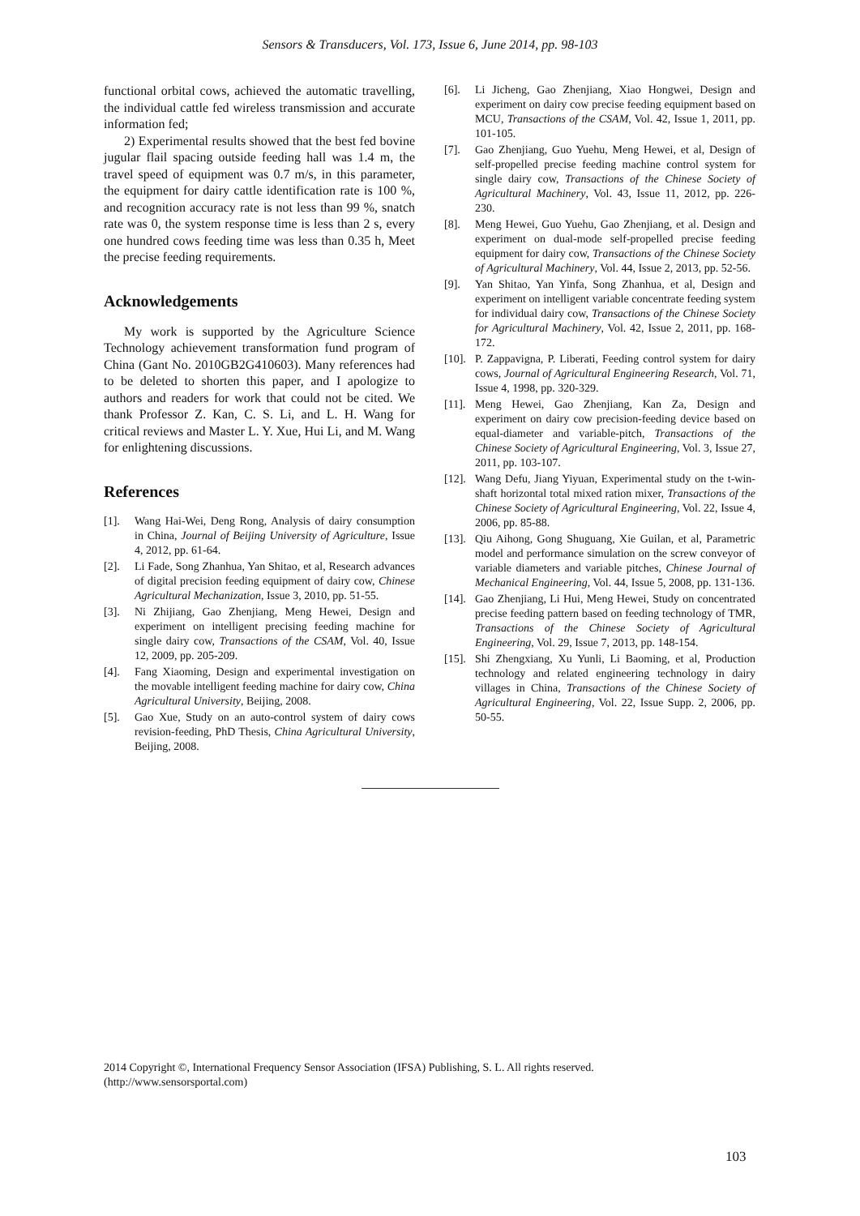Sensors & Transducers, Vol. 173, Issue 6, June 2014, pp. 98-103
functional orbital cows, achieved the automatic travelling, the individual cattle fed wireless transmission and accurate information fed;
2) Experimental results showed that the best fed bovine jugular flail spacing outside feeding hall was 1.4 m, the travel speed of equipment was 0.7 m/s, in this parameter, the equipment for dairy cattle identification rate is 100 %, and recognition accuracy rate is not less than 99 %, snatch rate was 0, the system response time is less than 2 s, every one hundred cows feeding time was less than 0.35 h, Meet the precise feeding requirements.
Acknowledgements
My work is supported by the Agriculture Science Technology achievement transformation fund program of China (Gant No. 2010GB2G410603). Many references had to be deleted to shorten this paper, and I apologize to authors and readers for work that could not be cited. We thank Professor Z. Kan, C. S. Li, and L. H. Wang for critical reviews and Master L. Y. Xue, Hui Li, and M. Wang for enlightening discussions.
References
[1]. Wang Hai-Wei, Deng Rong, Analysis of dairy consumption in China, Journal of Beijing University of Agriculture, Issue 4, 2012, pp. 61-64.
[2]. Li Fade, Song Zhanhua, Yan Shitao, et al, Research advances of digital precision feeding equipment of dairy cow, Chinese Agricultural Mechanization, Issue 3, 2010, pp. 51-55.
[3]. Ni Zhijiang, Gao Zhenjiang, Meng Hewei, Design and experiment on intelligent precising feeding machine for single dairy cow, Transactions of the CSAM, Vol. 40, Issue 12, 2009, pp. 205-209.
[4]. Fang Xiaoming, Design and experimental investigation on the movable intelligent feeding machine for dairy cow, China Agricultural University, Beijing, 2008.
[5]. Gao Xue, Study on an auto-control system of dairy cows revision-feeding, PhD Thesis, China Agricultural University, Beijing, 2008.
[6]. Li Jicheng, Gao Zhenjiang, Xiao Hongwei, Design and experiment on dairy cow precise feeding equipment based on MCU, Transactions of the CSAM, Vol. 42, Issue 1, 2011, pp. 101-105.
[7]. Gao Zhenjiang, Guo Yuehu, Meng Hewei, et al, Design of self-propelled precise feeding machine control system for single dairy cow, Transactions of the Chinese Society of Agricultural Machinery, Vol. 43, Issue 11, 2012, pp. 226-230.
[8]. Meng Hewei, Guo Yuehu, Gao Zhenjiang, et al. Design and experiment on dual-mode self-propelled precise feeding equipment for dairy cow, Transactions of the Chinese Society of Agricultural Machinery, Vol. 44, Issue 2, 2013, pp. 52-56.
[9]. Yan Shitao, Yan Yinfa, Song Zhanhua, et al, Design and experiment on intelligent variable concentrate feeding system for individual dairy cow, Transactions of the Chinese Society for Agricultural Machinery, Vol. 42, Issue 2, 2011, pp. 168-172.
[10]. P. Zappavigna, P. Liberati, Feeding control system for dairy cows, Journal of Agricultural Engineering Research, Vol. 71, Issue 4, 1998, pp. 320-329.
[11]. Meng Hewei, Gao Zhenjiang, Kan Za, Design and experiment on dairy cow precision-feeding device based on equal-diameter and variable-pitch, Transactions of the Chinese Society of Agricultural Engineering, Vol. 3, Issue 27, 2011, pp. 103-107.
[12]. Wang Defu, Jiang Yiyuan, Experimental study on the t-win-shaft horizontal total mixed ration mixer, Transactions of the Chinese Society of Agricultural Engineering, Vol. 22, Issue 4, 2006, pp. 85-88.
[13]. Qiu Aihong, Gong Shuguang, Xie Guilan, et al, Parametric model and performance simulation on the screw conveyor of variable diameters and variable pitches, Chinese Journal of Mechanical Engineering, Vol. 44, Issue 5, 2008, pp. 131-136.
[14]. Gao Zhenjiang, Li Hui, Meng Hewei, Study on concentrated precise feeding pattern based on feeding technology of TMR, Transactions of the Chinese Society of Agricultural Engineering, Vol. 29, Issue 7, 2013, pp. 148-154.
[15]. Shi Zhengxiang, Xu Yunli, Li Baoming, et al, Production technology and related engineering technology in dairy villages in China, Transactions of the Chinese Society of Agricultural Engineering, Vol. 22, Issue Supp. 2, 2006, pp. 50-55.
2014 Copyright ©, International Frequency Sensor Association (IFSA) Publishing, S. L. All rights reserved.
(http://www.sensorsportal.com)
103